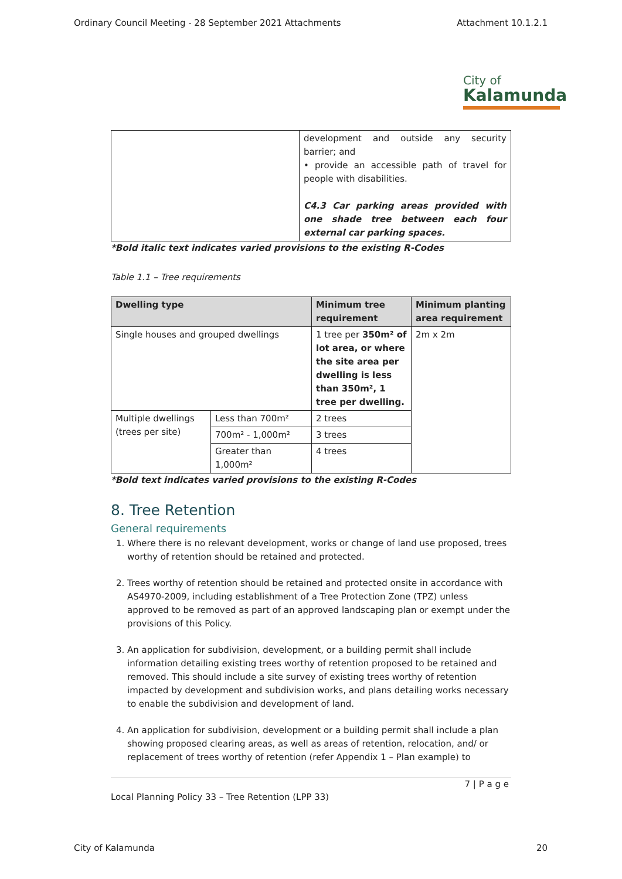Ordinary Council Meeting - 28 September 2021 Attachments Attachment 10.1.2.1
City of
Kalamunda
| | development and outside any security barrier; and • provide an accessible path of travel for people with disabilities. C4.3 Car parking areas provided with one shade tree between each four external car parking spaces. |
*Bold italic text indicates varied provisions to the existing R-Codes
Table 1.1 – Tree requirements
| Dwelling type | | Minimum tree requirement | Minimum planting area requirement |
| --- | --- | --- | --- |
| Single houses and grouped dwellings | | 1 tree per 350m² of lot area, or where the site area per dwelling is less than 350m², 1 tree per dwelling. | 2m x 2m |
| Multiple dwellings (trees per site) | Less than 700m² | 2 trees | |
| | 700m² - 1,000m² | 3 trees | |
| | Greater than 1,000m² | 4 trees | |
*Bold text indicates varied provisions to the existing R-Codes
8. Tree Retention
General requirements
1. Where there is no relevant development, works or change of land use proposed, trees worthy of retention should be retained and protected.
2. Trees worthy of retention should be retained and protected onsite in accordance with AS4970-2009, including establishment of a Tree Protection Zone (TPZ) unless approved to be removed as part of an approved landscaping plan or exempt under the provisions of this Policy.
3. An application for subdivision, development, or a building permit shall include information detailing existing trees worthy of retention proposed to be retained and removed. This should include a site survey of existing trees worthy of retention impacted by development and subdivision works, and plans detailing works necessary to enable the subdivision and development of land.
4. An application for subdivision, development or a building permit shall include a plan showing proposed clearing areas, as well as areas of retention, relocation, and/ or replacement of trees worthy of retention (refer Appendix 1 – Plan example) to
7 | P a g e
Local Planning Policy 33 – Tree Retention (LPP 33)
City of Kalamunda 20